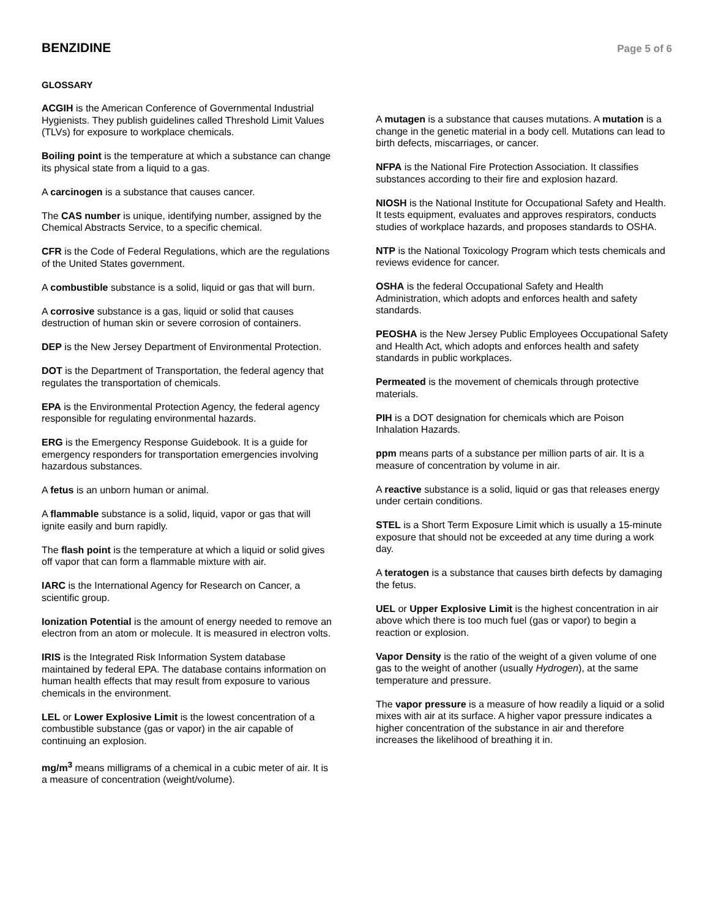BENZIDINE
Page 5 of 6
GLOSSARY
ACGIH is the American Conference of Governmental Industrial Hygienists. They publish guidelines called Threshold Limit Values (TLVs) for exposure to workplace chemicals.
Boiling point is the temperature at which a substance can change its physical state from a liquid to a gas.
A carcinogen is a substance that causes cancer.
The CAS number is unique, identifying number, assigned by the Chemical Abstracts Service, to a specific chemical.
CFR is the Code of Federal Regulations, which are the regulations of the United States government.
A combustible substance is a solid, liquid or gas that will burn.
A corrosive substance is a gas, liquid or solid that causes destruction of human skin or severe corrosion of containers.
DEP is the New Jersey Department of Environmental Protection.
DOT is the Department of Transportation, the federal agency that regulates the transportation of chemicals.
EPA is the Environmental Protection Agency, the federal agency responsible for regulating environmental hazards.
ERG is the Emergency Response Guidebook. It is a guide for emergency responders for transportation emergencies involving hazardous substances.
A fetus is an unborn human or animal.
A flammable substance is a solid, liquid, vapor or gas that will ignite easily and burn rapidly.
The flash point is the temperature at which a liquid or solid gives off vapor that can form a flammable mixture with air.
IARC is the International Agency for Research on Cancer, a scientific group.
Ionization Potential is the amount of energy needed to remove an electron from an atom or molecule. It is measured in electron volts.
IRIS is the Integrated Risk Information System database maintained by federal EPA. The database contains information on human health effects that may result from exposure to various chemicals in the environment.
LEL or Lower Explosive Limit is the lowest concentration of a combustible substance (gas or vapor) in the air capable of continuing an explosion.
mg/m<sup>3</sup> means milligrams of a chemical in a cubic meter of air. It is a measure of concentration (weight/volume).
A mutagen is a substance that causes mutations. A mutation is a change in the genetic material in a body cell. Mutations can lead to birth defects, miscarriages, or cancer.
NFPA is the National Fire Protection Association. It classifies substances according to their fire and explosion hazard.
NIOSH is the National Institute for Occupational Safety and Health. It tests equipment, evaluates and approves respirators, conducts studies of workplace hazards, and proposes standards to OSHA.
NTP is the National Toxicology Program which tests chemicals and reviews evidence for cancer.
OSHA is the federal Occupational Safety and Health Administration, which adopts and enforces health and safety standards.
PEOSHA is the New Jersey Public Employees Occupational Safety and Health Act, which adopts and enforces health and safety standards in public workplaces.
Permeated is the movement of chemicals through protective materials.
PIH is a DOT designation for chemicals which are Poison Inhalation Hazards.
ppm means parts of a substance per million parts of air. It is a measure of concentration by volume in air.
A reactive substance is a solid, liquid or gas that releases energy under certain conditions.
STEL is a Short Term Exposure Limit which is usually a 15-minute exposure that should not be exceeded at any time during a work day.
A teratogen is a substance that causes birth defects by damaging the fetus.
UEL or Upper Explosive Limit is the highest concentration in air above which there is too much fuel (gas or vapor) to begin a reaction or explosion.
Vapor Density is the ratio of the weight of a given volume of one gas to the weight of another (usually Hydrogen), at the same temperature and pressure.
The vapor pressure is a measure of how readily a liquid or a solid mixes with air at its surface. A higher vapor pressure indicates a higher concentration of the substance in air and therefore increases the likelihood of breathing it in.